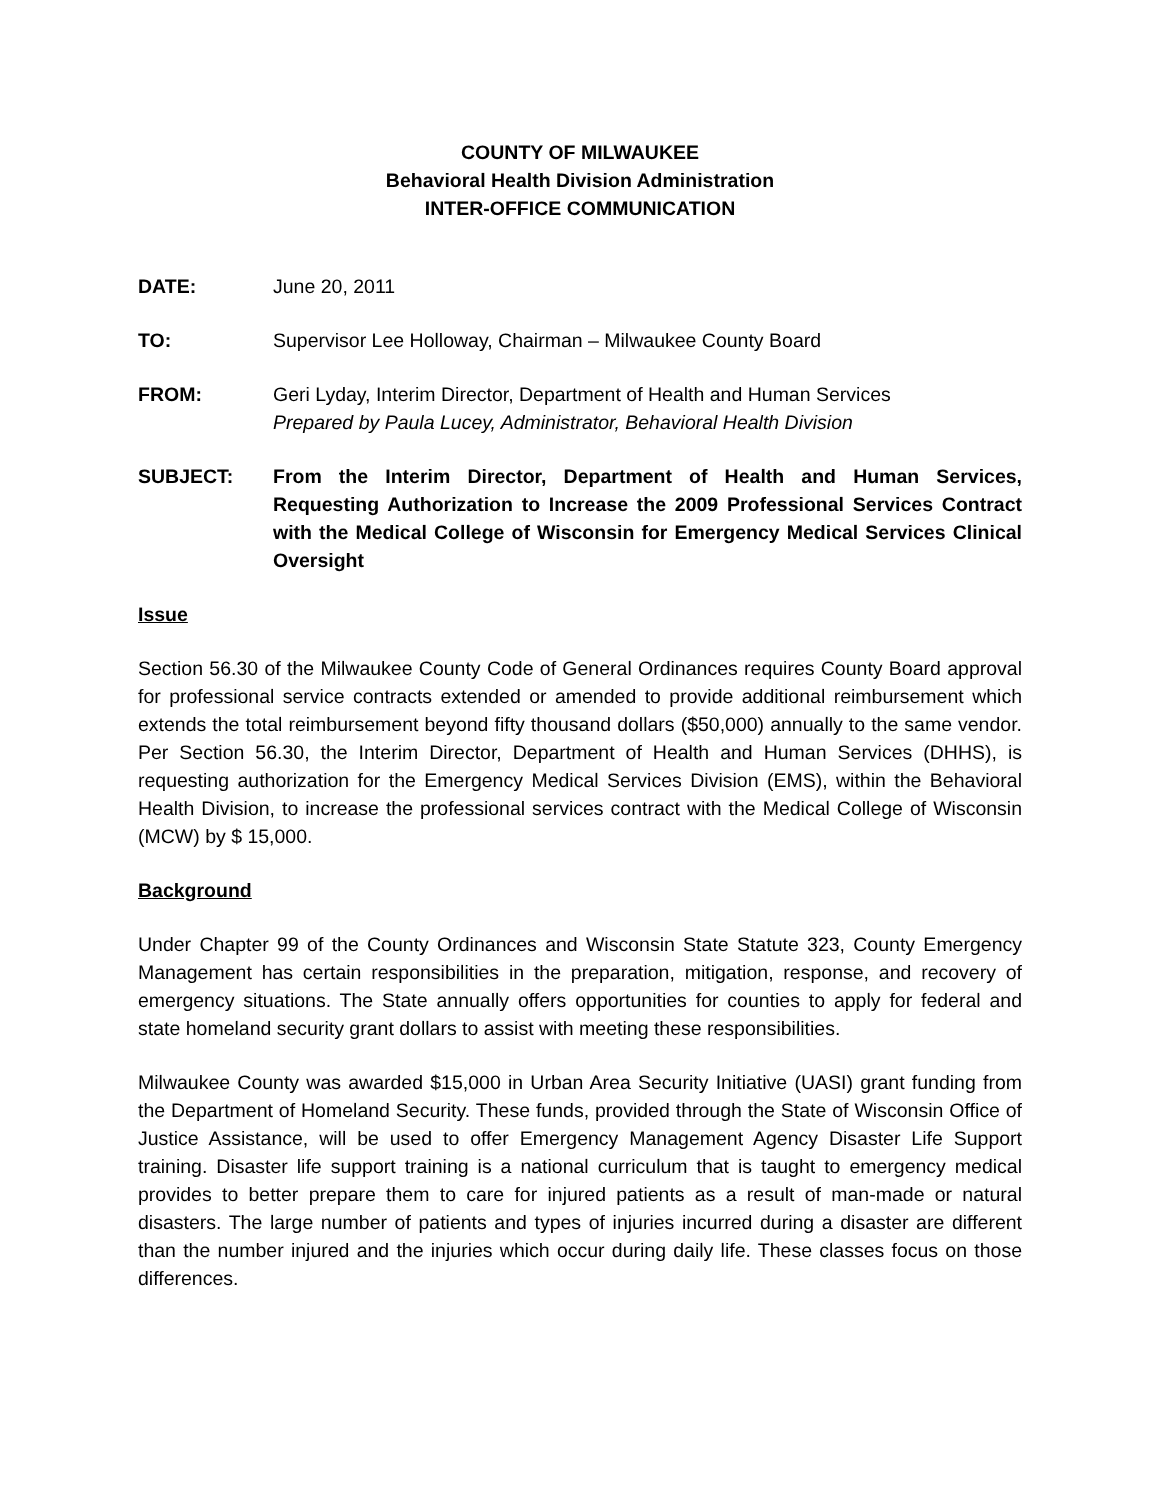COUNTY OF MILWAUKEE
Behavioral Health Division Administration
INTER-OFFICE COMMUNICATION
DATE: June 20, 2011
TO: Supervisor Lee Holloway, Chairman – Milwaukee County Board
FROM: Geri Lyday, Interim Director, Department of Health and Human Services
Prepared by Paula Lucey, Administrator, Behavioral Health Division
SUBJECT: From the Interim Director, Department of Health and Human Services, Requesting Authorization to Increase the 2009 Professional Services Contract with the Medical College of Wisconsin for Emergency Medical Services Clinical Oversight
Issue
Section 56.30 of the Milwaukee County Code of General Ordinances requires County Board approval for professional service contracts extended or amended to provide additional reimbursement which extends the total reimbursement beyond fifty thousand dollars ($50,000) annually to the same vendor. Per Section 56.30, the Interim Director, Department of Health and Human Services (DHHS), is requesting authorization for the Emergency Medical Services Division (EMS), within the Behavioral Health Division, to increase the professional services contract with the Medical College of Wisconsin (MCW) by $ 15,000.
Background
Under Chapter 99 of the County Ordinances and Wisconsin State Statute 323, County Emergency Management has certain responsibilities in the preparation, mitigation, response, and recovery of emergency situations. The State annually offers opportunities for counties to apply for federal and state homeland security grant dollars to assist with meeting these responsibilities.
Milwaukee County was awarded $15,000 in Urban Area Security Initiative (UASI) grant funding from the Department of Homeland Security. These funds, provided through the State of Wisconsin Office of Justice Assistance, will be used to offer Emergency Management Agency Disaster Life Support training. Disaster life support training is a national curriculum that is taught to emergency medical provides to better prepare them to care for injured patients as a result of man-made or natural disasters. The large number of patients and types of injuries incurred during a disaster are different than the number injured and the injuries which occur during daily life. These classes focus on those differences.